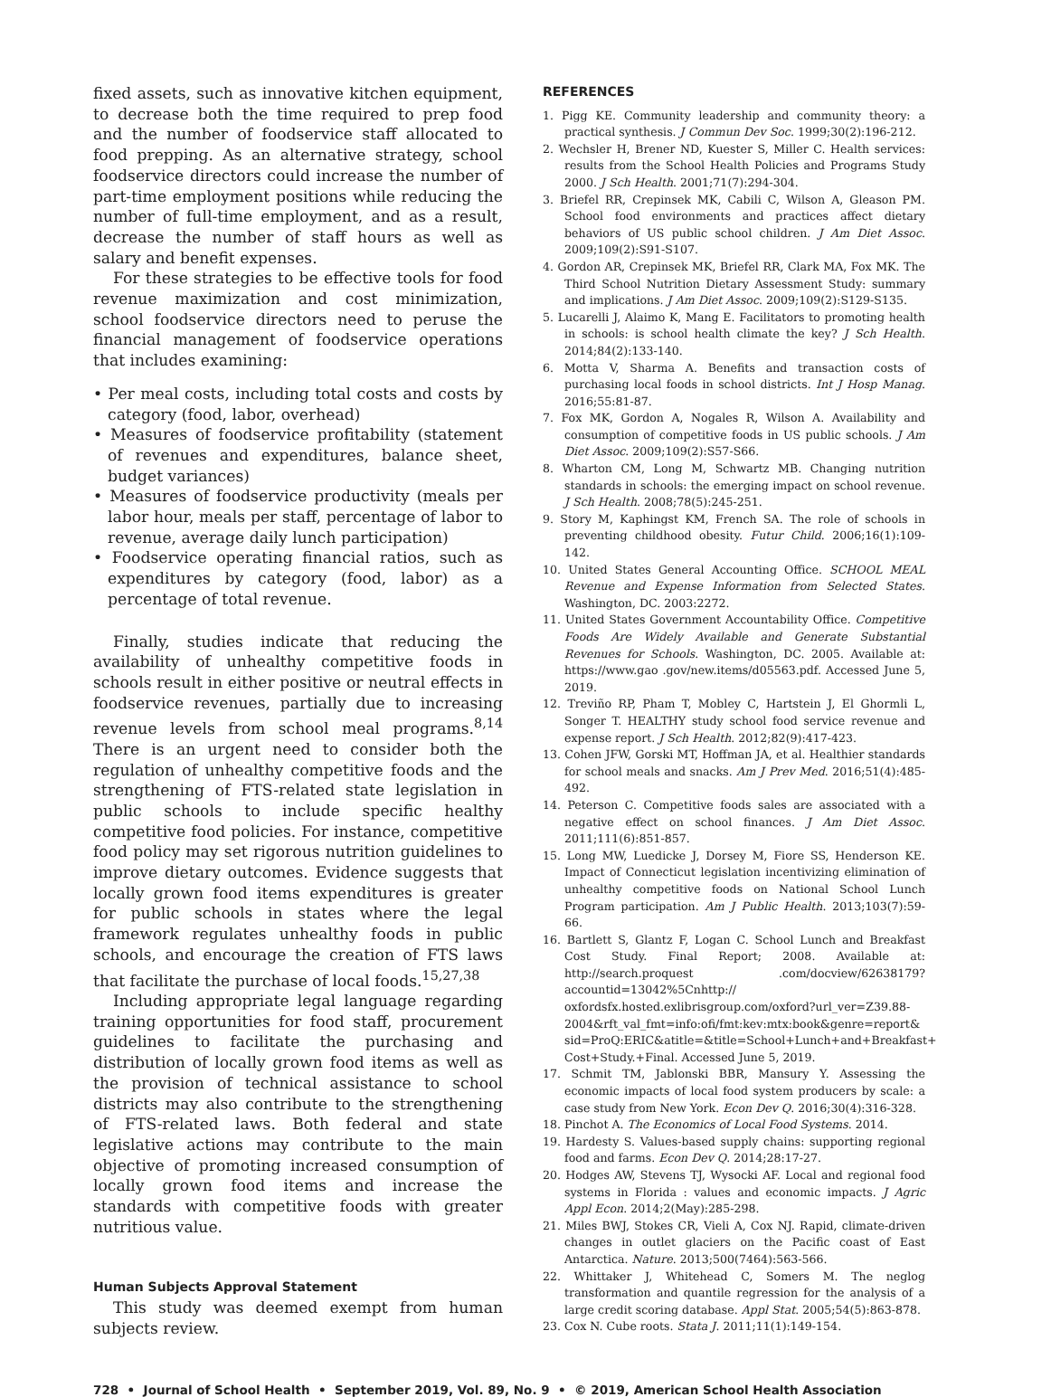fixed assets, such as innovative kitchen equipment, to decrease both the time required to prep food and the number of foodservice staff allocated to food prepping. As an alternative strategy, school foodservice directors could increase the number of part-time employment positions while reducing the number of full-time employment, and as a result, decrease the number of staff hours as well as salary and benefit expenses.
For these strategies to be effective tools for food revenue maximization and cost minimization, school foodservice directors need to peruse the financial management of foodservice operations that includes examining:
• Per meal costs, including total costs and costs by category (food, labor, overhead)
• Measures of foodservice profitability (statement of revenues and expenditures, balance sheet, budget variances)
• Measures of foodservice productivity (meals per labor hour, meals per staff, percentage of labor to revenue, average daily lunch participation)
• Foodservice operating financial ratios, such as expenditures by category (food, labor) as a percentage of total revenue.
Finally, studies indicate that reducing the availability of unhealthy competitive foods in schools result in either positive or neutral effects in foodservice revenues, partially due to increasing revenue levels from school meal programs.<sup>8,14</sup> There is an urgent need to consider both the regulation of unhealthy competitive foods and the strengthening of FTS-related state legislation in public schools to include specific healthy competitive food policies. For instance, competitive food policy may set rigorous nutrition guidelines to improve dietary outcomes. Evidence suggests that locally grown food items expenditures is greater for public schools in states where the legal framework regulates unhealthy foods in public schools, and encourage the creation of FTS laws that facilitate the purchase of local foods.<sup>15,27,38</sup>
Including appropriate legal language regarding training opportunities for food staff, procurement guidelines to facilitate the purchasing and distribution of locally grown food items as well as the provision of technical assistance to school districts may also contribute to the strengthening of FTS-related laws. Both federal and state legislative actions may contribute to the main objective of promoting increased consumption of locally grown food items and increase the standards with competitive foods with greater nutritious value.
Human Subjects Approval Statement
This study was deemed exempt from human subjects review.
REFERENCES
1. Pigg KE. Community leadership and community theory: a practical synthesis. J Commun Dev Soc. 1999;30(2):196-212.
2. Wechsler H, Brener ND, Kuester S, Miller C. Health services: results from the School Health Policies and Programs Study 2000. J Sch Health. 2001;71(7):294-304.
3. Briefel RR, Crepinsek MK, Cabili C, Wilson A, Gleason PM. School food environments and practices affect dietary behaviors of US public school children. J Am Diet Assoc. 2009;109(2):S91-S107.
4. Gordon AR, Crepinsek MK, Briefel RR, Clark MA, Fox MK. The Third School Nutrition Dietary Assessment Study: summary and implications. J Am Diet Assoc. 2009;109(2):S129-S135.
5. Lucarelli J, Alaimo K, Mang E. Facilitators to promoting health in schools: is school health climate the key? J Sch Health. 2014;84(2):133-140.
6. Motta V, Sharma A. Benefits and transaction costs of purchasing local foods in school districts. Int J Hosp Manag. 2016;55:81-87.
7. Fox MK, Gordon A, Nogales R, Wilson A. Availability and consumption of competitive foods in US public schools. J Am Diet Assoc. 2009;109(2):S57-S66.
8. Wharton CM, Long M, Schwartz MB. Changing nutrition standards in schools: the emerging impact on school revenue. J Sch Health. 2008;78(5):245-251.
9. Story M, Kaphingst KM, French SA. The role of schools in preventing childhood obesity. Futur Child. 2006;16(1):109-142.
10. United States General Accounting Office. SCHOOL MEAL Revenue and Expense Information from Selected States. Washington, DC. 2003:2272.
11. United States Government Accountability Office. Competitive Foods Are Widely Available and Generate Substantial Revenues for Schools. Washington, DC. 2005. Available at: https://www.gao .gov/new.items/d05563.pdf. Accessed June 5, 2019.
12. Treviño RP, Pham T, Mobley C, Hartstein J, El Ghormli L, Songer T. HEALTHY study school food service revenue and expense report. J Sch Health. 2012;82(9):417-423.
13. Cohen JFW, Gorski MT, Hoffman JA, et al. Healthier standards for school meals and snacks. Am J Prev Med. 2016;51(4):485-492.
14. Peterson C. Competitive foods sales are associated with a negative effect on school finances. J Am Diet Assoc. 2011;111(6):851-857.
15. Long MW, Luedicke J, Dorsey M, Fiore SS, Henderson KE. Impact of Connecticut legislation incentivizing elimination of unhealthy competitive foods on National School Lunch Program participation. Am J Public Health. 2013;103(7):59-66.
16. Bartlett S, Glantz F, Logan C. School Lunch and Breakfast Cost Study. Final Report; 2008. Available at: http://search.proquest .com/docview/62638179?accountid=13042%5Cnhttp:// oxfordsfx.hosted.exlibrisgroup.com/oxford?url_ver=Z39.88-2004&rft_val_fmt=info:ofi/fmt:kev:mtx:book&genre=report& sid=ProQ:ERIC&atitle=&title=School+Lunch+and+Breakfast+ Cost+Study.+Final. Accessed June 5, 2019.
17. Schmit TM, Jablonski BBR, Mansury Y. Assessing the economic impacts of local food system producers by scale: a case study from New York. Econ Dev Q. 2016;30(4):316-328.
18. Pinchot A. The Economics of Local Food Systems. 2014.
19. Hardesty S. Values-based supply chains: supporting regional food and farms. Econ Dev Q. 2014;28:17-27.
20. Hodges AW, Stevens TJ, Wysocki AF. Local and regional food systems in Florida : values and economic impacts. J Agric Appl Econ. 2014;2(May):285-298.
21. Miles BWJ, Stokes CR, Vieli A, Cox NJ. Rapid, climate-driven changes in outlet glaciers on the Pacific coast of East Antarctica. Nature. 2013;500(7464):563-566.
22. Whittaker J, Whitehead C, Somers M. The neglog transformation and quantile regression for the analysis of a large credit scoring database. Appl Stat. 2005;54(5):863-878.
23. Cox N. Cube roots. Stata J. 2011;11(1):149-154.
728 • Journal of School Health • September 2019, Vol. 89, No. 9 • © 2019, American School Health Association